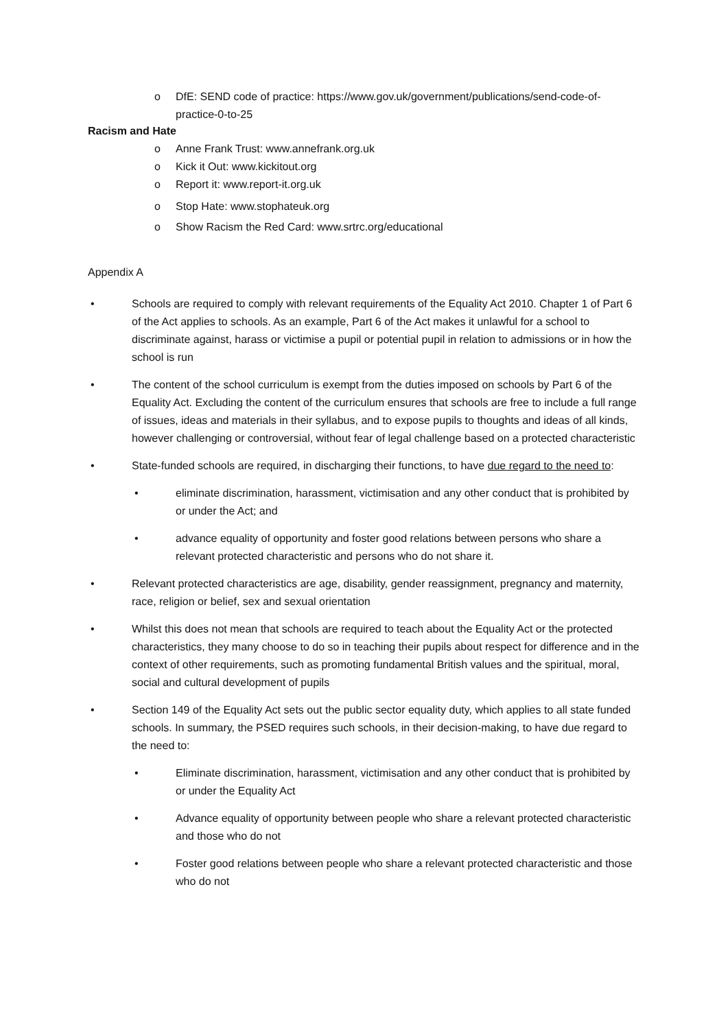o DfE: SEND code of practice: https://www.gov.uk/government/publications/send-code-of-practice-0-to-25
Racism and Hate
o Anne Frank Trust: www.annefrank.org.uk
o Kick it Out: www.kickitout.org
o Report it: www.report-it.org.uk
o Stop Hate: www.stophateuk.org
o Show Racism the Red Card: www.srtrc.org/educational
Appendix A
• Schools are required to comply with relevant requirements of the Equality Act 2010. Chapter 1 of Part 6 of the Act applies to schools. As an example, Part 6 of the Act makes it unlawful for a school to discriminate against, harass or victimise a pupil or potential pupil in relation to admissions or in how the school is run
• The content of the school curriculum is exempt from the duties imposed on schools by Part 6 of the Equality Act. Excluding the content of the curriculum ensures that schools are free to include a full range of issues, ideas and materials in their syllabus, and to expose pupils to thoughts and ideas of all kinds, however challenging or controversial, without fear of legal challenge based on a protected characteristic
• State-funded schools are required, in discharging their functions, to have due regard to the need to:
• eliminate discrimination, harassment, victimisation and any other conduct that is prohibited by or under the Act; and
• advance equality of opportunity and foster good relations between persons who share a relevant protected characteristic and persons who do not share it.
• Relevant protected characteristics are age, disability, gender reassignment, pregnancy and maternity, race, religion or belief, sex and sexual orientation
• Whilst this does not mean that schools are required to teach about the Equality Act or the protected characteristics, they many choose to do so in teaching their pupils about respect for difference and in the context of other requirements, such as promoting fundamental British values and the spiritual, moral, social and cultural development of pupils
• Section 149 of the Equality Act sets out the public sector equality duty, which applies to all state funded schools. In summary, the PSED requires such schools, in their decision-making, to have due regard to the need to:
• Eliminate discrimination, harassment, victimisation and any other conduct that is prohibited by or under the Equality Act
• Advance equality of opportunity between people who share a relevant protected characteristic and those who do not
• Foster good relations between people who share a relevant protected characteristic and those who do not